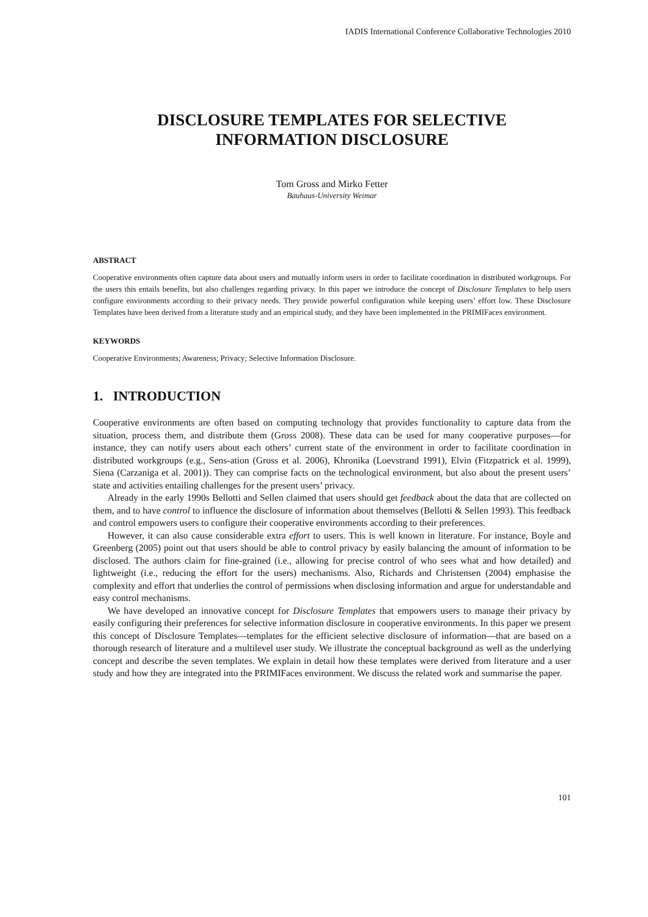IADIS International Conference Collaborative Technologies 2010
DISCLOSURE TEMPLATES FOR SELECTIVE
INFORMATION DISCLOSURE
Tom Gross and Mirko Fetter
Bauhaus-University Weimar
ABSTRACT
Cooperative environments often capture data about users and mutually inform users in order to facilitate coordination in distributed workgroups. For the users this entails benefits, but also challenges regarding privacy. In this paper we introduce the concept of Disclosure Templates to help users configure environments according to their privacy needs. They provide powerful configuration while keeping users’ effort low. These Disclosure Templates have been derived from a literature study and an empirical study, and they have been implemented in the PRIMIFaces environment.
KEYWORDS
Cooperative Environments; Awareness; Privacy; Selective Information Disclosure.
1. INTRODUCTION
Cooperative environments are often based on computing technology that provides functionality to capture data from the situation, process them, and distribute them (Gross 2008). These data can be used for many cooperative purposes—for instance, they can notify users about each others’ current state of the environment in order to facilitate coordination in distributed workgroups (e.g., Sens-ation (Gross et al. 2006), Khronika (Loevstrand 1991), Elvin (Fitzpatrick et al. 1999), Siena (Carzaniga et al. 2001)). They can comprise facts on the technological environment, but also about the present users’ state and activities entailing challenges for the present users’ privacy.
Already in the early 1990s Bellotti and Sellen claimed that users should get feedback about the data that are collected on them, and to have control to influence the disclosure of information about themselves (Bellotti & Sellen 1993). This feedback and control empowers users to configure their cooperative environments according to their preferences.
However, it can also cause considerable extra effort to users. This is well known in literature. For instance, Boyle and Greenberg (2005) point out that users should be able to control privacy by easily balancing the amount of information to be disclosed. The authors claim for fine-grained (i.e., allowing for precise control of who sees what and how detailed) and lightweight (i.e., reducing the effort for the users) mechanisms. Also, Richards and Christensen (2004) emphasise the complexity and effort that underlies the control of permissions when disclosing information and argue for understandable and easy control mechanisms.
We have developed an innovative concept for Disclosure Templates that empowers users to manage their privacy by easily configuring their preferences for selective information disclosure in cooperative environments. In this paper we present this concept of Disclosure Templates—templates for the efficient selective disclosure of information—that are based on a thorough research of literature and a multilevel user study. We illustrate the conceptual background as well as the underlying concept and describe the seven templates. We explain in detail how these templates were derived from literature and a user study and how they are integrated into the PRIMIFaces environment. We discuss the related work and summarise the paper.
101